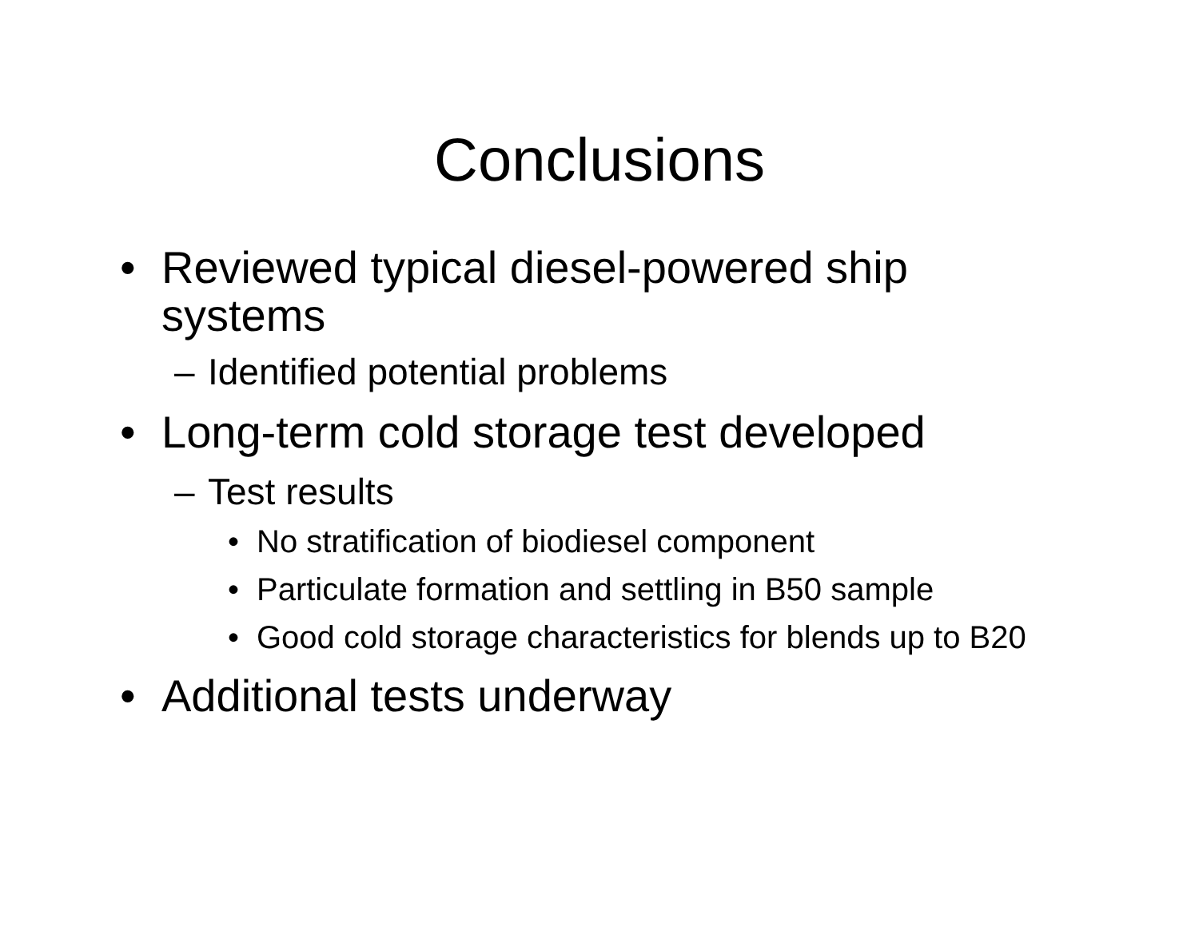Conclusions
• Reviewed typical diesel-powered ship systems
– Identified potential problems
• Long-term cold storage test developed
– Test results
• No stratification of biodiesel component
• Particulate formation and settling in B50 sample
• Good cold storage characteristics for blends up to B20
• Additional tests underway